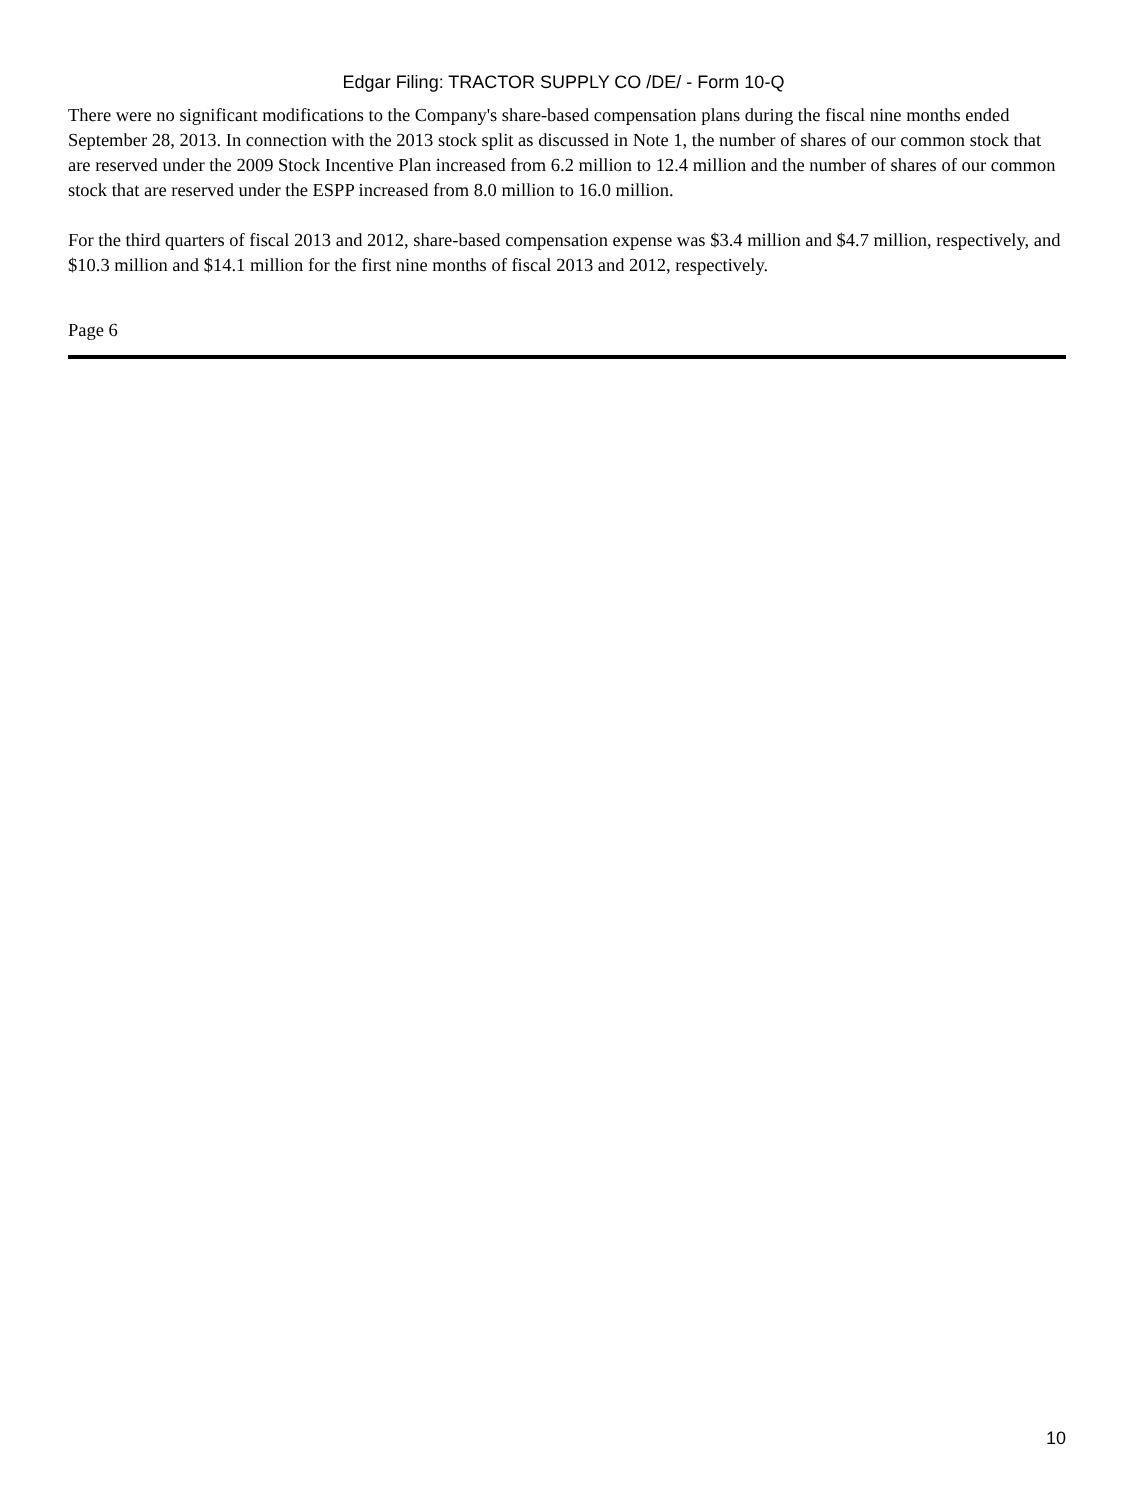Edgar Filing: TRACTOR SUPPLY CO /DE/ - Form 10-Q
There were no significant modifications to the Company's share-based compensation plans during the fiscal nine months ended September 28, 2013. In connection with the 2013 stock split as discussed in Note 1, the number of shares of our common stock that are reserved under the 2009 Stock Incentive Plan increased from 6.2 million to 12.4 million and the number of shares of our common stock that are reserved under the ESPP increased from 8.0 million to 16.0 million.
For the third quarters of fiscal 2013 and 2012, share-based compensation expense was $3.4 million and $4.7 million, respectively, and $10.3 million and $14.1 million for the first nine months of fiscal 2013 and 2012, respectively.
Page 6
10